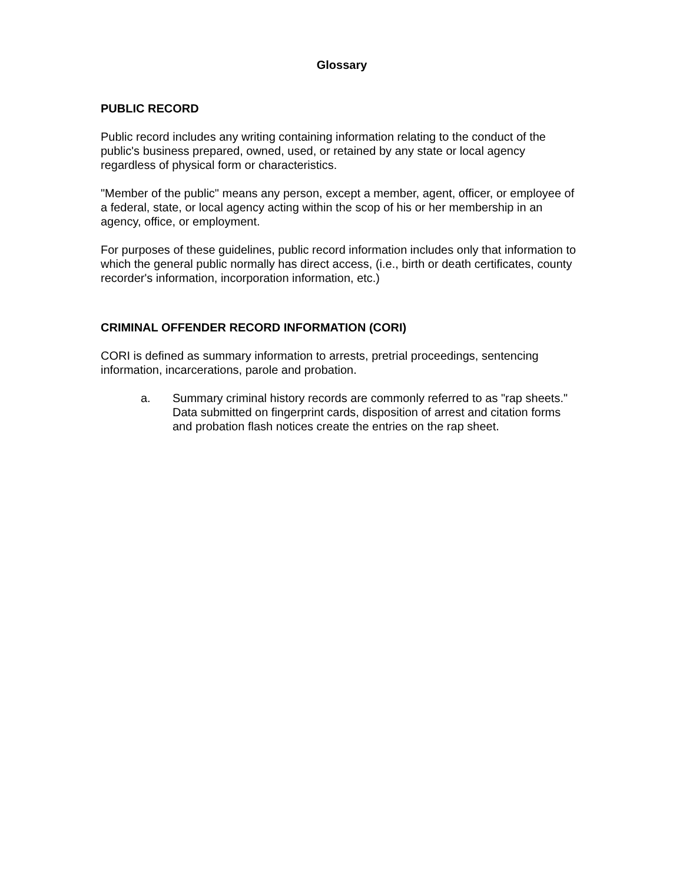Glossary
PUBLIC RECORD
Public record includes any writing containing information relating to the conduct of the public's business prepared, owned, used, or retained by any state or local agency regardless of physical form or characteristics.
"Member of the public" means any person, except a member, agent, officer, or employee of a federal, state, or local agency acting within the scop of his or her membership in an agency, office, or employment.
For purposes of these guidelines, public record information includes only that information to which the general public normally has direct access, (i.e., birth or death certificates, county recorder's information, incorporation information, etc.)
CRIMINAL OFFENDER RECORD INFORMATION (CORI)
CORI is defined as summary information to arrests, pretrial proceedings, sentencing information, incarcerations, parole and probation.
a. Summary criminal history records are commonly referred to as "rap sheets." Data submitted on fingerprint cards, disposition of arrest and citation forms and probation flash notices create the entries on the rap sheet.